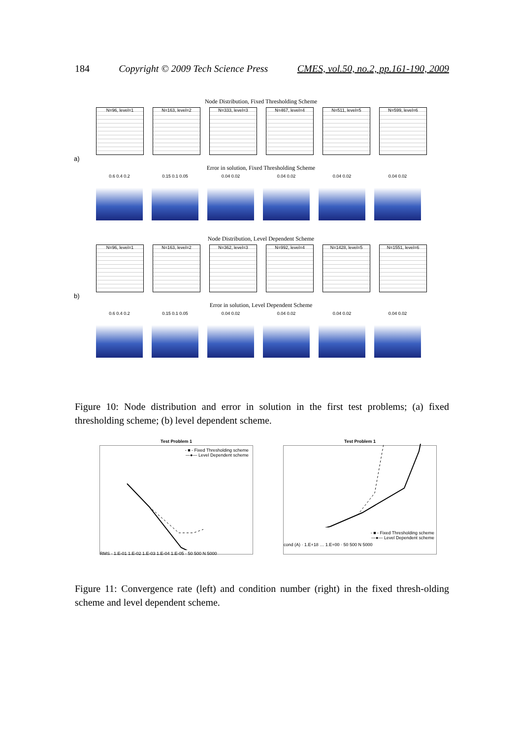184 Copyright © 2009 Tech Science Press CMES, vol.50, no.2, pp.161-190, 2009
Node Distribution, Fixed Thresholding Scheme
N=96, level=1 N=163, level=2 N=333, level=3 N=467, level=4 N=511, level=5 N=599, level=6
a)
Error in solution, Fixed Thresholding Scheme
0.6 0.4 0.2 0.15 0.1 0.05 0.04 0.02 0.04 0.02 0.04 0.02 0.04 0.02
Node Distribution, Level Dependent Scheme
N=96, level=1 N=163, level=2 N=362, level=3 N=992, level=4 N=1428, level=5 N=1551, level=6
b)
Error in solution, Level Dependent Scheme
0.6 0.4 0.2 0.15 0.1 0.05 0.04 0.02 0.04 0.02 0.04 0.02 0.04 0.02
Figure 10: Node distribution and error in solution in the first test problems; (a) fixed thresholding scheme; (b) level dependent scheme.
Test Problem 1
- ■ - Fixed Thresholding scheme
—●— Level Dependent scheme
RMS · 1.E-01 1.E-02 1.E-03 1.E-04 1.E-05 · 50 500 N 5000
Test Problem 1
- ■ - Fixed Thresholding scheme
—●— Level Dependent scheme
cond (A) · 1.E+18 … 1.E+00 · 50 500 N 5000
Figure 11: Convergence rate (left) and condition number (right) in the fixed thresh-olding scheme and level dependent scheme.